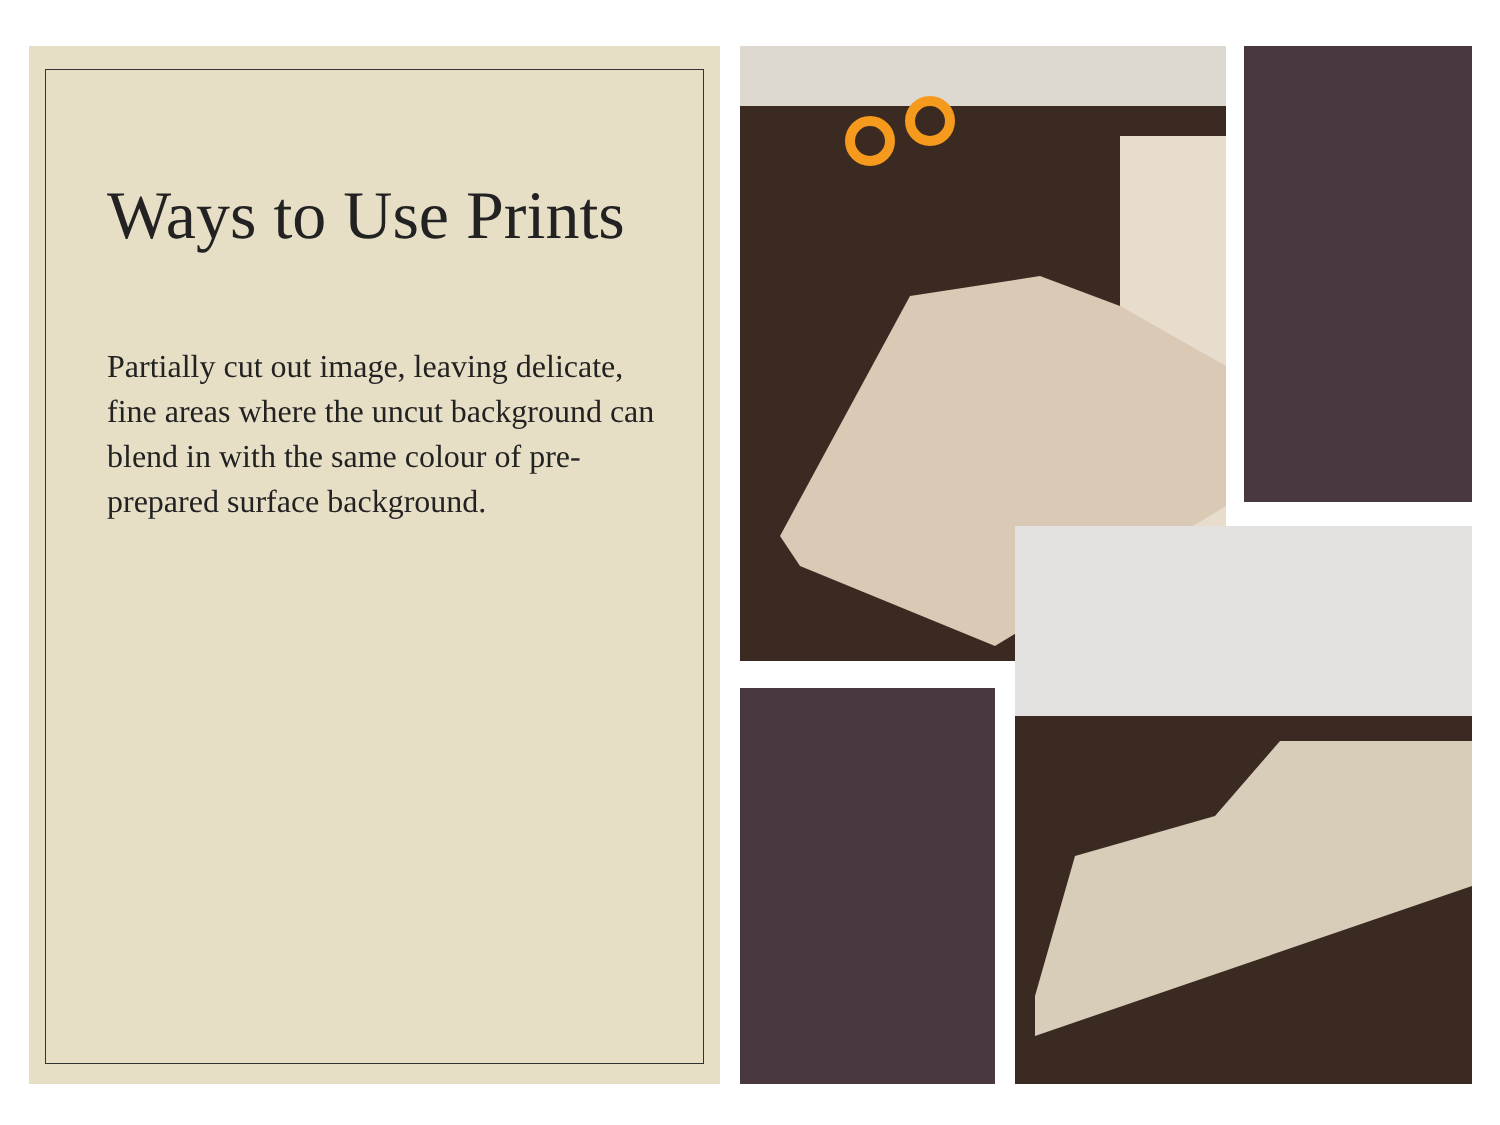Ways to Use Prints
Partially cut out image, leaving delicate, fine areas where the uncut background can blend in with the same colour of pre-prepared surface background.